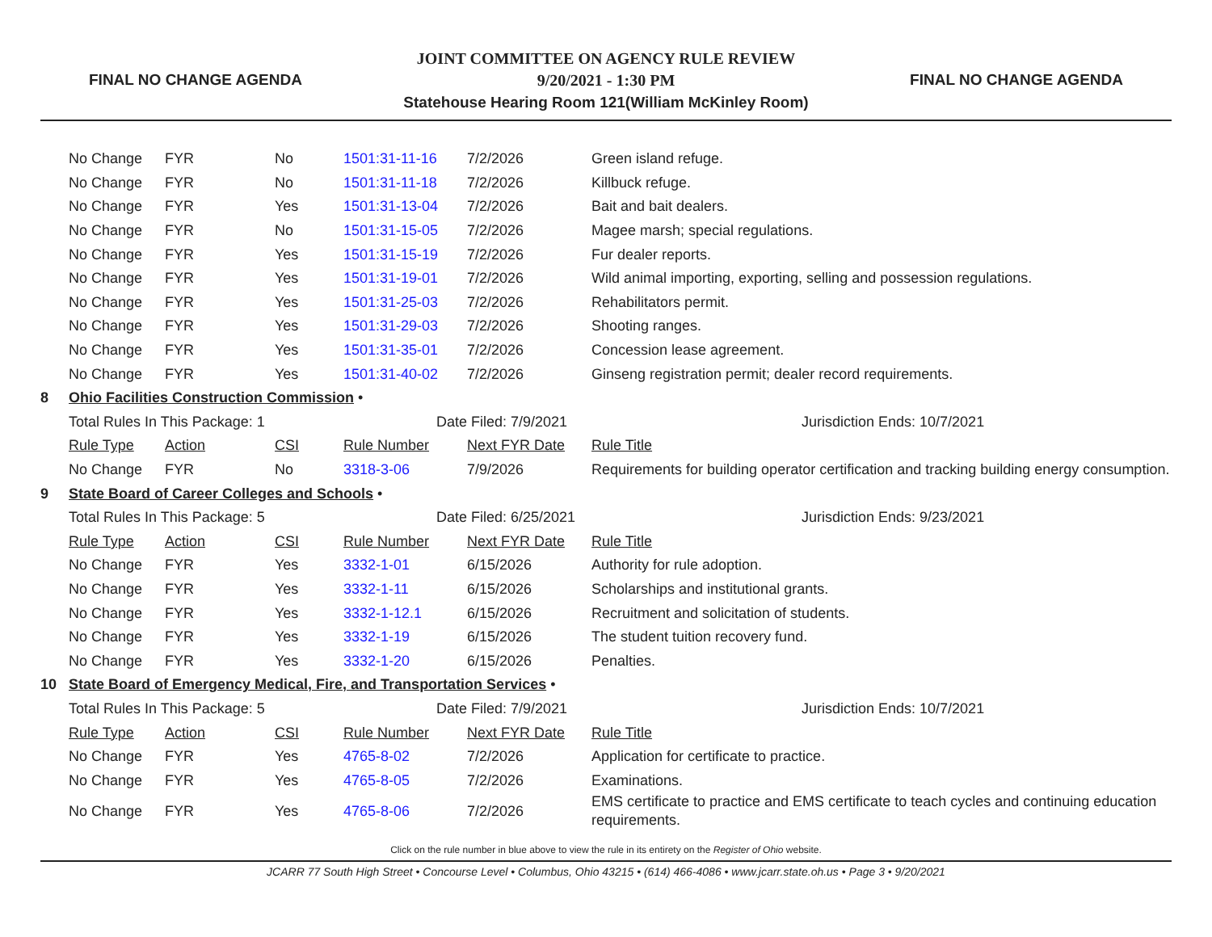FINAL NO CHANGE AGENDA
JOINT COMMITTEE ON AGENCY RULE REVIEW
9/20/2021 - 1:30 PM
Statehouse Hearing Room 121(William McKinley Room)
FINAL NO CHANGE AGENDA
| | No Change | FYR | No | 1501:31-11-16 | 7/2/2026 | Green island refuge. |
| | No Change | FYR | No | 1501:31-11-18 | 7/2/2026 | Killbuck refuge. |
| | No Change | FYR | Yes | 1501:31-13-04 | 7/2/2026 | Bait and bait dealers. |
| | No Change | FYR | No | 1501:31-15-05 | 7/2/2026 | Magee marsh; special regulations. |
| | No Change | FYR | Yes | 1501:31-15-19 | 7/2/2026 | Fur dealer reports. |
| | No Change | FYR | Yes | 1501:31-19-01 | 7/2/2026 | Wild animal importing, exporting, selling and possession regulations. |
| | No Change | FYR | Yes | 1501:31-25-03 | 7/2/2026 | Rehabilitators permit. |
| | No Change | FYR | Yes | 1501:31-29-03 | 7/2/2026 | Shooting ranges. |
| | No Change | FYR | Yes | 1501:31-35-01 | 7/2/2026 | Concession lease agreement. |
| | No Change | FYR | Yes | 1501:31-40-02 | 7/2/2026 | Ginseng registration permit; dealer record requirements. |
| 8 | Ohio Facilities Construction Commission • | | | | | |
| | Total Rules In This Package: 1 | | | Date Filed: 7/9/2021 | | Jurisdiction Ends: 10/7/2021 |
| | Rule Type | Action | CSI | Rule Number | Next FYR Date | Rule Title |
| | No Change | FYR | No | 3318-3-06 | 7/9/2026 | Requirements for building operator certification and tracking building energy consumption. |
| 9 | State Board of Career Colleges and Schools • | | | | | |
| | Total Rules In This Package: 5 | | | Date Filed: 6/25/2021 | | Jurisdiction Ends: 9/23/2021 |
| | Rule Type | Action | CSI | Rule Number | Next FYR Date | Rule Title |
| | No Change | FYR | Yes | 3332-1-01 | 6/15/2026 | Authority for rule adoption. |
| | No Change | FYR | Yes | 3332-1-11 | 6/15/2026 | Scholarships and institutional grants. |
| | No Change | FYR | Yes | 3332-1-12.1 | 6/15/2026 | Recruitment and solicitation of students. |
| | No Change | FYR | Yes | 3332-1-19 | 6/15/2026 | The student tuition recovery fund. |
| | No Change | FYR | Yes | 3332-1-20 | 6/15/2026 | Penalties. |
| 10 | State Board of Emergency Medical, Fire, and Transportation Services • | | | | | |
| | Total Rules In This Package: 5 | | | Date Filed: 7/9/2021 | | Jurisdiction Ends: 10/7/2021 |
| | Rule Type | Action | CSI | Rule Number | Next FYR Date | Rule Title |
| | No Change | FYR | Yes | 4765-8-02 | 7/2/2026 | Application for certificate to practice. |
| | No Change | FYR | Yes | 4765-8-05 | 7/2/2026 | Examinations. |
| | No Change | FYR | Yes | 4765-8-06 | 7/2/2026 | EMS certificate to practice and EMS certificate to teach cycles and continuing education requirements. |
Click on the rule number in blue above to view the rule in its entirety on the Register of Ohio website.
JCARR 77 South High Street • Concourse Level • Columbus, Ohio 43215 • (614) 466-4086 • www.jcarr.state.oh.us • Page 3 • 9/20/2021